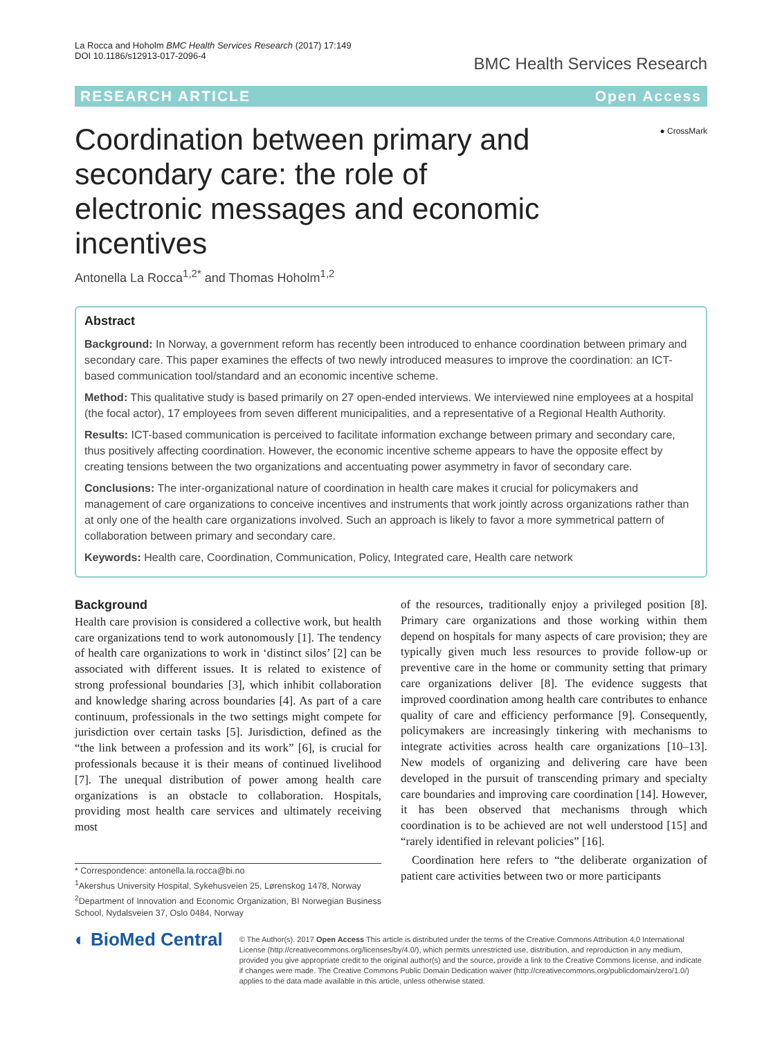La Rocca and Hoholm BMC Health Services Research (2017) 17:149
DOI 10.1186/s12913-017-2096-4
BMC Health Services Research
RESEARCH ARTICLE Open Access
Coordination between primary and secondary care: the role of electronic messages and economic incentives
● CrossMark
Antonella La Rocca<sup>1,2*</sup> and Thomas Hoholm<sup>1,2</sup>
Abstract
Background: In Norway, a government reform has recently been introduced to enhance coordination between primary and secondary care. This paper examines the effects of two newly introduced measures to improve the coordination: an ICT-based communication tool/standard and an economic incentive scheme.
Method: This qualitative study is based primarily on 27 open-ended interviews. We interviewed nine employees at a hospital (the focal actor), 17 employees from seven different municipalities, and a representative of a Regional Health Authority.
Results: ICT-based communication is perceived to facilitate information exchange between primary and secondary care, thus positively affecting coordination. However, the economic incentive scheme appears to have the opposite effect by creating tensions between the two organizations and accentuating power asymmetry in favor of secondary care.
Conclusions: The inter-organizational nature of coordination in health care makes it crucial for policymakers and management of care organizations to conceive incentives and instruments that work jointly across organizations rather than at only one of the health care organizations involved. Such an approach is likely to favor a more symmetrical pattern of collaboration between primary and secondary care.
Keywords: Health care, Coordination, Communication, Policy, Integrated care, Health care network
Background
Health care provision is considered a collective work, but health care organizations tend to work autonomously [1]. The tendency of health care organizations to work in ‘distinct silos’ [2] can be associated with different issues. It is related to existence of strong professional boundaries [3], which inhibit collaboration and knowledge sharing across boundaries [4]. As part of a care continuum, professionals in the two settings might compete for jurisdiction over certain tasks [5]. Jurisdiction, defined as the “the link between a profession and its work” [6], is crucial for professionals because it is their means of continued livelihood [7]. The unequal distribution of power among health care organizations is an obstacle to collaboration. Hospitals, providing most health care services and ultimately receiving most
* Correspondence: antonella.la.rocca@bi.no
<sup>1</sup> Akershus University Hospital, Sykehusveien 25, Lørenskog 1478, Norway
<sup>2</sup> Department of Innovation and Economic Organization, BI Norwegian Business School, Nydalsveien 37, Oslo 0484, Norway
of the resources, traditionally enjoy a privileged position [8]. Primary care organizations and those working within them depend on hospitals for many aspects of care provision; they are typically given much less resources to provide follow-up or preventive care in the home or community setting that primary care organizations deliver [8]. The evidence suggests that improved coordination among health care contributes to enhance quality of care and efficiency performance [9]. Consequently, policymakers are increasingly tinkering with mechanisms to integrate activities across health care organizations [10–13]. New models of organizing and delivering care have been developed in the pursuit of transcending primary and specialty care boundaries and improving care coordination [14]. However, it has been observed that mechanisms through which coordination is to be achieved are not well understood [15] and “rarely identified in relevant policies” [16].
Coordination here refers to “the deliberate organization of patient care activities between two or more participants
◐ BioMed Central
© The Author(s). 2017 Open Access This article is distributed under the terms of the Creative Commons Attribution 4.0 International License (http://creativecommons.org/licenses/by/4.0/), which permits unrestricted use, distribution, and reproduction in any medium, provided you give appropriate credit to the original author(s) and the source, provide a link to the Creative Commons license, and indicate if changes were made. The Creative Commons Public Domain Dedication waiver (http://creativecommons.org/publicdomain/zero/1.0/) applies to the data made available in this article, unless otherwise stated.